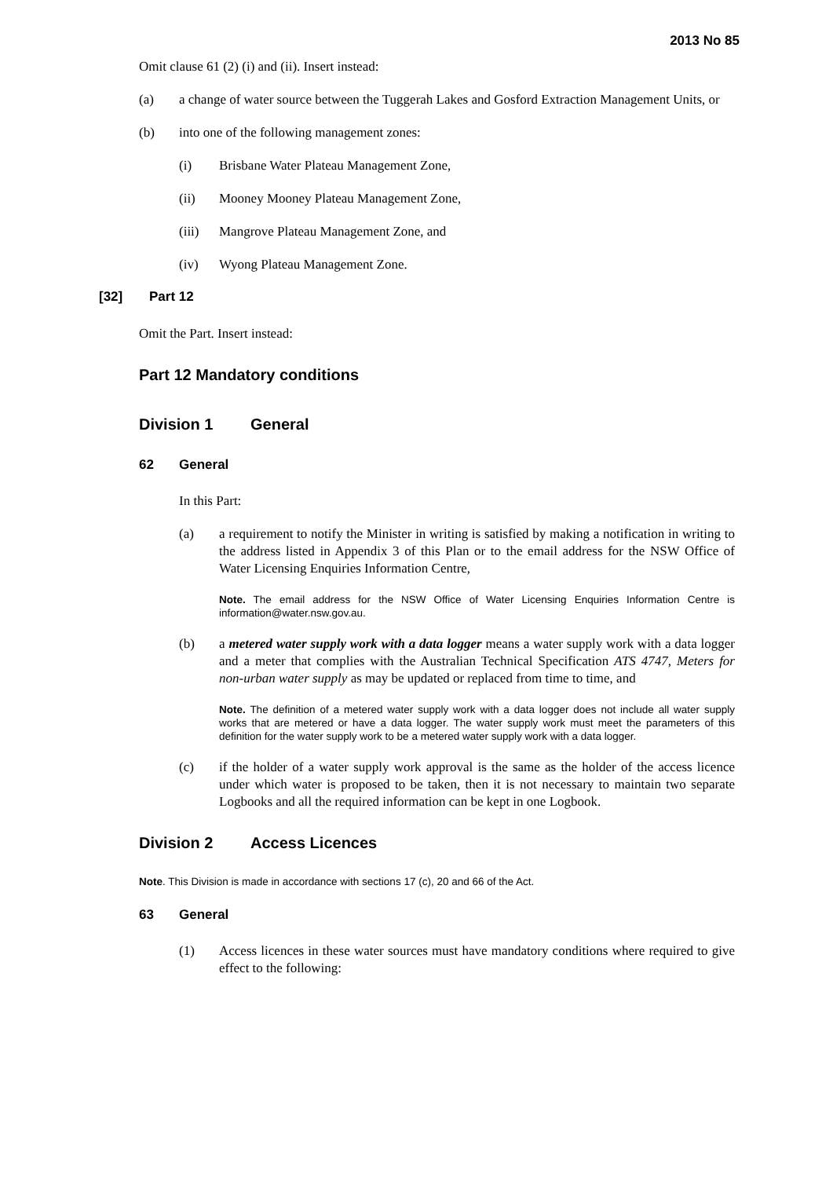2013 No 85
Omit clause 61 (2) (i) and (ii). Insert instead:
(a) a change of water source between the Tuggerah Lakes and Gosford Extraction Management Units, or
(b) into one of the following management zones:
(i) Brisbane Water Plateau Management Zone,
(ii) Mooney Mooney Plateau Management Zone,
(iii) Mangrove Plateau Management Zone, and
(iv) Wyong Plateau Management Zone.
[32] Part 12
Omit the Part. Insert instead:
Part 12 Mandatory conditions
Division 1 General
62 General
In this Part:
(a) a requirement to notify the Minister in writing is satisfied by making a notification in writing to the address listed in Appendix 3 of this Plan or to the email address for the NSW Office of Water Licensing Enquiries Information Centre,
Note. The email address for the NSW Office of Water Licensing Enquiries Information Centre is information@water.nsw.gov.au.
(b) a metered water supply work with a data logger means a water supply work with a data logger and a meter that complies with the Australian Technical Specification ATS 4747, Meters for non-urban water supply as may be updated or replaced from time to time, and
Note. The definition of a metered water supply work with a data logger does not include all water supply works that are metered or have a data logger. The water supply work must meet the parameters of this definition for the water supply work to be a metered water supply work with a data logger.
(c) if the holder of a water supply work approval is the same as the holder of the access licence under which water is proposed to be taken, then it is not necessary to maintain two separate Logbooks and all the required information can be kept in one Logbook.
Division 2 Access Licences
Note. This Division is made in accordance with sections 17 (c), 20 and 66 of the Act.
63 General
(1) Access licences in these water sources must have mandatory conditions where required to give effect to the following: